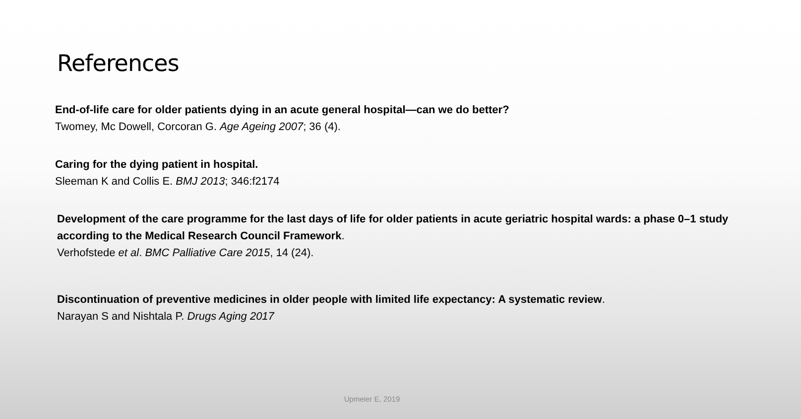References
End-of-life care for older patients dying in an acute general hospital—can we do better?
Twomey, Mc Dowell, Corcoran G. Age Ageing 2007; 36 (4).
Caring for the dying patient in hospital.
Sleeman K and Collis E. BMJ 2013; 346:f2174
Development of the care programme for the last days of life for older patients in acute geriatric hospital wards: a phase 0–1 study according to the Medical Research Council Framework.
Verhofstede et al. BMC Palliative Care 2015, 14 (24).
Discontinuation of preventive medicines in older people with limited life expectancy: A systematic review.
Narayan S and Nishtala P. Drugs Aging 2017
Upmeier E, 2019